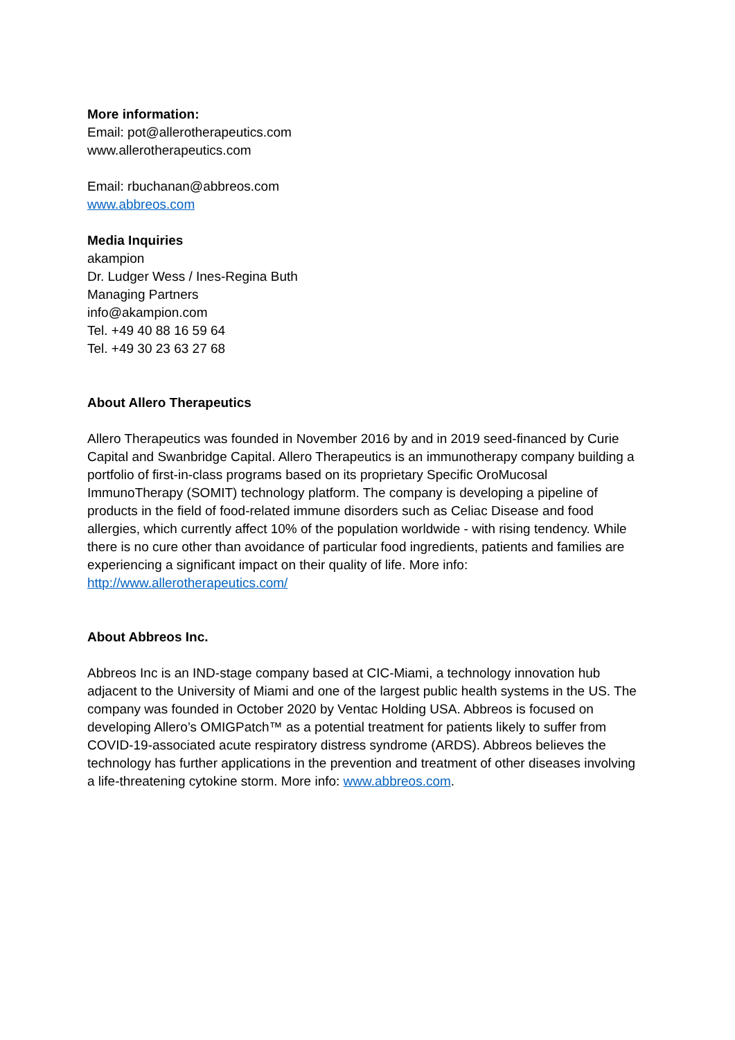More information:
Email: pot@allerotherapeutics.com
www.allerotherapeutics.com
Email: rbuchanan@abbreos.com
www.abbreos.com
Media Inquiries
akampion
Dr. Ludger Wess / Ines-Regina Buth
Managing Partners
info@akampion.com
Tel. +49 40 88 16 59 64
Tel. +49 30 23 63 27 68
About Allero Therapeutics
Allero Therapeutics was founded in November 2016 by and in 2019 seed-financed by Curie Capital and Swanbridge Capital. Allero Therapeutics is an immunotherapy company building a portfolio of first-in-class programs based on its proprietary Specific OroMucosal ImmunoTherapy (SOMIT) technology platform. The company is developing a pipeline of products in the field of food-related immune disorders such as Celiac Disease and food allergies, which currently affect 10% of the population worldwide - with rising tendency. While there is no cure other than avoidance of particular food ingredients, patients and families are experiencing a significant impact on their quality of life. More info: http://www.allerotherapeutics.com/
About Abbreos Inc.
Abbreos Inc is an IND-stage company based at CIC-Miami, a technology innovation hub adjacent to the University of Miami and one of the largest public health systems in the US. The company was founded in October 2020 by Ventac Holding USA. Abbreos is focused on developing Allero’s OMIGPatch™ as a potential treatment for patients likely to suffer from COVID-19-associated acute respiratory distress syndrome (ARDS). Abbreos believes the technology has further applications in the prevention and treatment of other diseases involving a life-threatening cytokine storm. More info: www.abbreos.com.